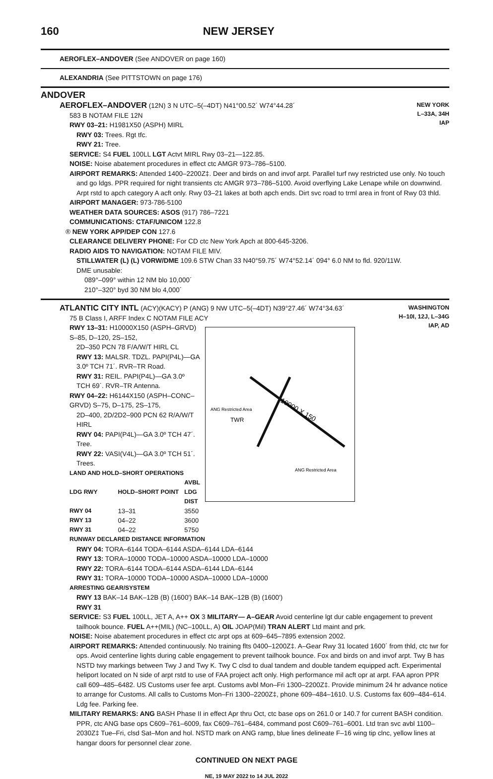160 NEW JERSEY
AEROFLEX–ANDOVER (See ANDOVER on page 160)
ALEXANDRIA (See PITTSTOWN on page 176)
ANDOVER
NEW YORK
L–33A, 34H
IAP
AEROFLEX–ANDOVER (12N) 3 N UTC–5(–4DT) N41°00.52´ W74°44.28´
583 B NOTAM FILE 12N
RWY 03–21: H1981X50 (ASPH) MIRL
RWY 03: Trees. Rgt tfc.
RWY 21: Tree.
SERVICE: S4 FUEL 100LL LGT Actvt MIRL Rwy 03–21—122.85.
NOISE: Noise abatement procedures in effect ctc AMGR 973–786–5100.
AIRPORT REMARKS: Attended 1400–2200Z‡. Deer and birds on and invof arpt. Parallel turf rwy restricted use only. No touch and go ldgs. PPR required for night transients ctc AMGR 973–786–5100. Avoid overflying Lake Lenape while on downwind. Arpt rstd to apch category A acft only. Rwy 03–21 lakes at both apch ends. Dirt svc road to trml area in front of Rwy 03 thld.
AIRPORT MANAGER: 973-786-5100
WEATHER DATA SOURCES: ASOS (917) 786–7221
COMMUNICATIONS: CTAF/UNICOM 122.8
® NEW YORK APP/DEP CON 127.6
CLEARANCE DELIVERY PHONE: For CD ctc New York Apch at 800-645-3206.
RADIO AIDS TO NAVIGATION: NOTAM FILE MIV.
STILLWATER (L) (L) VORW/DME 109.6 STW Chan 33 N40°59.75´ W74°52.14´ 094° 6.0 NM to fld. 920/11W.
DME unusable:
089°–099° within 12 NM blo 10,000´
210°–320° byd 30 NM blo 4,000´
WASHINGTON
H–10I, 12J, L–34G
IAP, AD
ATLANTIC CITY INTL (ACY)(KACY) P (ANG) 9 NW UTC–5(–4DT) N39°27.46´ W74°34.63´
75 B Class I, ARFF Index C NOTAM FILE ACY
10000 X 150
ANG Restricted Area
TWR
ANG Restricted Area
RWY 13–31: H10000X150 (ASPH–GRVD) S–85, D–120, 2S–152,
2D–350 PCN 78 F/A/W/T HIRL CL
RWY 13: MALSR. TDZL. PAPI(P4L)—GA 3.0º TCH 71´. RVR–TR Road.
RWY 31: REIL. PAPI(P4L)—GA 3.0º TCH 69´. RVR–TR Antenna.
RWY 04–22: H6144X150 (ASPH–CONC–GRVD) S–75, D–175, 2S–175,
2D–400, 2D/2D2–900 PCN 62 R/A/W/T HIRL
RWY 04: PAPI(P4L)—GA 3.0º TCH 47´. Tree.
RWY 22: VASI(V4L)—GA 3.0º TCH 51´. Trees.
LAND AND HOLD–SHORT OPERATIONS
| LDG RWY | HOLD–SHORT POINT | AVBL LDG DIST |
| --- | --- | --- |
| RWY 04 | 13–31 | 3550 |
| RWY 13 | 04–22 | 3600 |
| RWY 31 | 04–22 | 5750 |
RUNWAY DECLARED DISTANCE INFORMATION
RWY 04: TORA–6144 TODA–6144 ASDA–6144 LDA–6144
RWY 13: TORA–10000 TODA–10000 ASDA–10000 LDA–10000
RWY 22: TORA–6144 TODA–6144 ASDA–6144 LDA–6144
RWY 31: TORA–10000 TODA–10000 ASDA–10000 LDA–10000
ARRESTING GEAR/SYSTEM
RWY 13 BAK–14 BAK–12B (B) (1600') BAK–14 BAK–12B (B) (1600')
RWY 31
SERVICE: S3 FUEL 100LL, JET A, A++ OX 3 MILITARY— A–GEAR Avoid centerline lgt dur cable engagement to prevent tailhook bounce. FUEL A++(MIL) (NC–100LL, A) OIL JOAP(Mil) TRAN ALERT Ltd maint and prk.
NOISE: Noise abatement procedures in effect ctc arpt ops at 609–645–7895 extension 2002.
AIRPORT REMARKS: Attended continuously. No training flts 0400–1200Z‡. A–Gear Rwy 31 located 1600´ from thld, ctc twr for ops. Avoid centerline lights during cable engagement to prevent tailhook bounce. Fox and birds on and invof arpt. Twy B has NSTD twy markings between Twy J and Twy K. Twy C clsd to dual tandem and double tandem equipped acft. Experimental heliport located on N side of arpt rstd to use of FAA project acft only. High performance mil acft opr at arpt. FAA apron PPR call 609–485–6482. US Customs user fee arpt. Customs avbl Mon–Fri 1300–2200Z‡. Provide minimum 24 hr advance notice to arrange for Customs. All calls to Customs Mon–Fri 1300–2200Z‡, phone 609–484–1610. U.S. Customs fax 609–484–614. Ldg fee. Parking fee.
MILITARY REMARKS: ANG BASH Phase II in effect Apr thru Oct, ctc base ops on 261.0 or 140.7 for current BASH condition. PPR, ctc ANG base ops C609–761–6009, fax C609–761–6484, command post C609–761–6001. Ltd tran svc avbl 1100–2030Z‡ Tue–Fri, clsd Sat–Mon and hol. NSTD mark on ANG ramp, blue lines delineate F–16 wing tip clnc, yellow lines at hangar doors for personnel clear zone.
CONTINUED ON NEXT PAGE
NE, 19 MAY 2022 to 14 JUL 2022